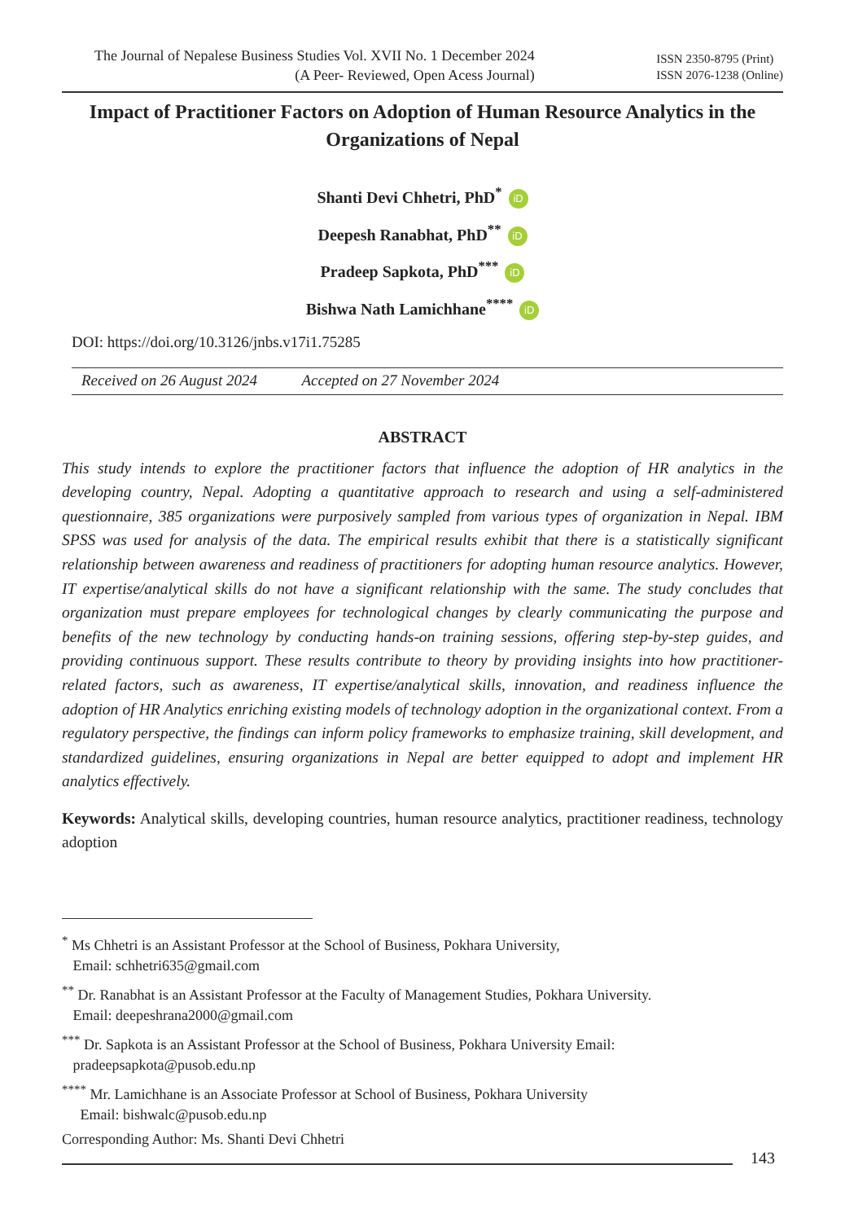The Journal of Nepalese Business Studies Vol. XVII No. 1 December 2024
(A Peer- Reviewed, Open Acess Journal)
ISSN 2350-8795 (Print)
ISSN 2076-1238 (Online)
Impact of Practitioner Factors on Adoption of Human Resource Analytics in the Organizations of Nepal
Shanti Devi Chhetri, PhD<sup>*</sup> iD
Deepesh Ranabhat, PhD<sup>**</sup> iD
Pradeep Sapkota, PhD<sup>***</sup> iD
Bishwa Nath Lamichhane<sup>****</sup> iD
DOI: https://doi.org/10.3126/jnbs.v17i1.75285
Received on 26 August 2024 Accepted on 27 November 2024
ABSTRACT
This study intends to explore the practitioner factors that influence the adoption of HR analytics in the developing country, Nepal. Adopting a quantitative approach to research and using a self-administered questionnaire, 385 organizations were purposively sampled from various types of organization in Nepal. IBM SPSS was used for analysis of the data. The empirical results exhibit that there is a statistically significant relationship between awareness and readiness of practitioners for adopting human resource analytics. However, IT expertise/analytical skills do not have a significant relationship with the same. The study concludes that organization must prepare employees for technological changes by clearly communicating the purpose and benefits of the new technology by conducting hands-on training sessions, offering step-by-step guides, and providing continuous support. These results contribute to theory by providing insights into how practitioner-related factors, such as awareness, IT expertise/analytical skills, innovation, and readiness influence the adoption of HR Analytics enriching existing models of technology adoption in the organizational context. From a regulatory perspective, the findings can inform policy frameworks to emphasize training, skill development, and standardized guidelines, ensuring organizations in Nepal are better equipped to adopt and implement HR analytics effectively.
Keywords: Analytical skills, developing countries, human resource analytics, practitioner readiness, technology adoption
<sup>*</sup> Ms Chhetri is an Assistant Professor at the School of Business, Pokhara University,
Email: schhetri635@gmail.com
<sup>**</sup> Dr. Ranabhat is an Assistant Professor at the Faculty of Management Studies, Pokhara University.
Email: deepeshrana2000@gmail.com
<sup>***</sup> Dr. Sapkota is an Assistant Professor at the School of Business, Pokhara University Email:
pradeepsapkota@pusob.edu.np
<sup>****</sup> Mr. Lamichhane is an Associate Professor at School of Business, Pokhara University
Email: bishwalc@pusob.edu.np
Corresponding Author: Ms. Shanti Devi Chhetri
143